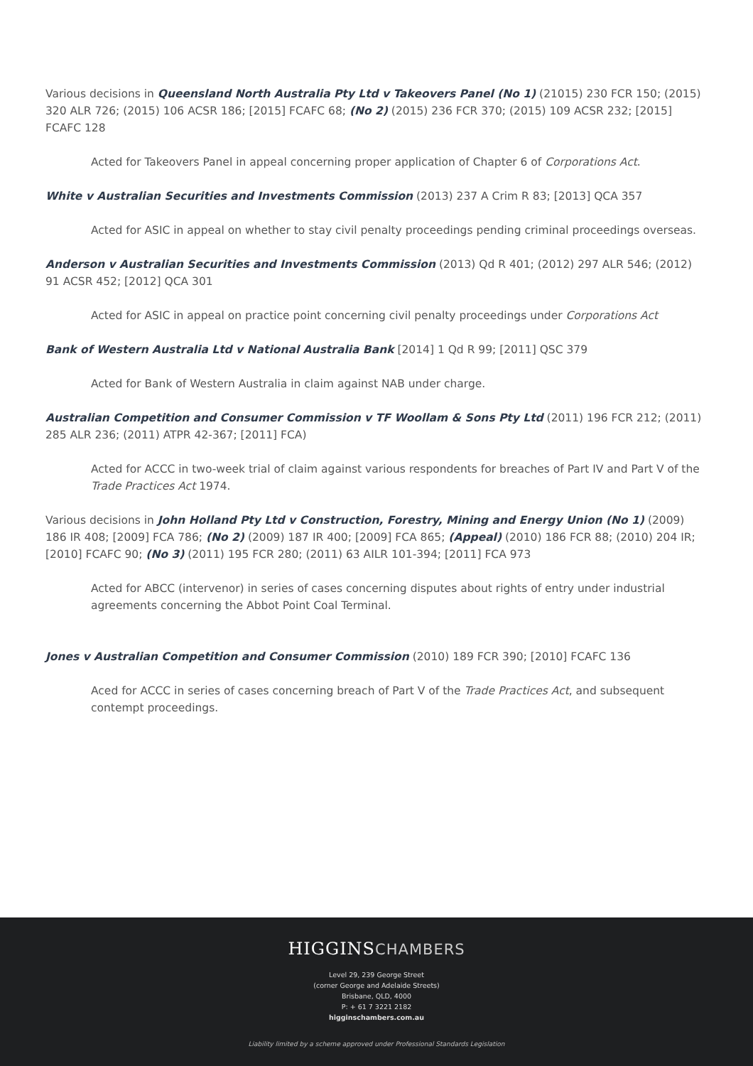Various decisions in Queensland North Australia Pty Ltd v Takeovers Panel (No 1) (21015) 230 FCR 150; (2015) 320 ALR 726; (2015) 106 ACSR 186; [2015] FCAFC 68; (No 2) (2015) 236 FCR 370; (2015) 109 ACSR 232; [2015] FCAFC 128
Acted for Takeovers Panel in appeal concerning proper application of Chapter 6 of Corporations Act.
White v Australian Securities and Investments Commission (2013) 237 A Crim R 83; [2013] QCA 357
Acted for ASIC in appeal on whether to stay civil penalty proceedings pending criminal proceedings overseas.
Anderson v Australian Securities and Investments Commission (2013) Qd R 401; (2012) 297 ALR 546; (2012) 91 ACSR 452; [2012] QCA 301
Acted for ASIC in appeal on practice point concerning civil penalty proceedings under Corporations Act
Bank of Western Australia Ltd v National Australia Bank [2014] 1 Qd R 99; [2011] QSC 379
Acted for Bank of Western Australia in claim against NAB under charge.
Australian Competition and Consumer Commission v TF Woollam & Sons Pty Ltd (2011) 196 FCR 212; (2011) 285 ALR 236; (2011) ATPR 42-367; [2011] FCA)
Acted for ACCC in two-week trial of claim against various respondents for breaches of Part IV and Part V of the Trade Practices Act 1974.
Various decisions in John Holland Pty Ltd v Construction, Forestry, Mining and Energy Union (No 1) (2009) 186 IR 408; [2009] FCA 786; (No 2) (2009) 187 IR 400; [2009] FCA 865; (Appeal) (2010) 186 FCR 88; (2010) 204 IR; [2010] FCAFC 90; (No 3) (2011) 195 FCR 280; (2011) 63 AILR 101-394; [2011] FCA 973
Acted for ABCC (intervenor) in series of cases concerning disputes about rights of entry under industrial agreements concerning the Abbot Point Coal Terminal.
Jones v Australian Competition and Consumer Commission (2010) 189 FCR 390; [2010] FCAFC 136
Aced for ACCC in series of cases concerning breach of Part V of the Trade Practices Act, and subsequent contempt proceedings.
HIGGINSCHAMBERS
Level 29, 239 George Street
(corner George and Adelaide Streets)
Brisbane, QLD, 4000
P: + 61 7 3221 2182
higginschambers.com.au
Liability limited by a scheme approved under Professional Standards Legislation